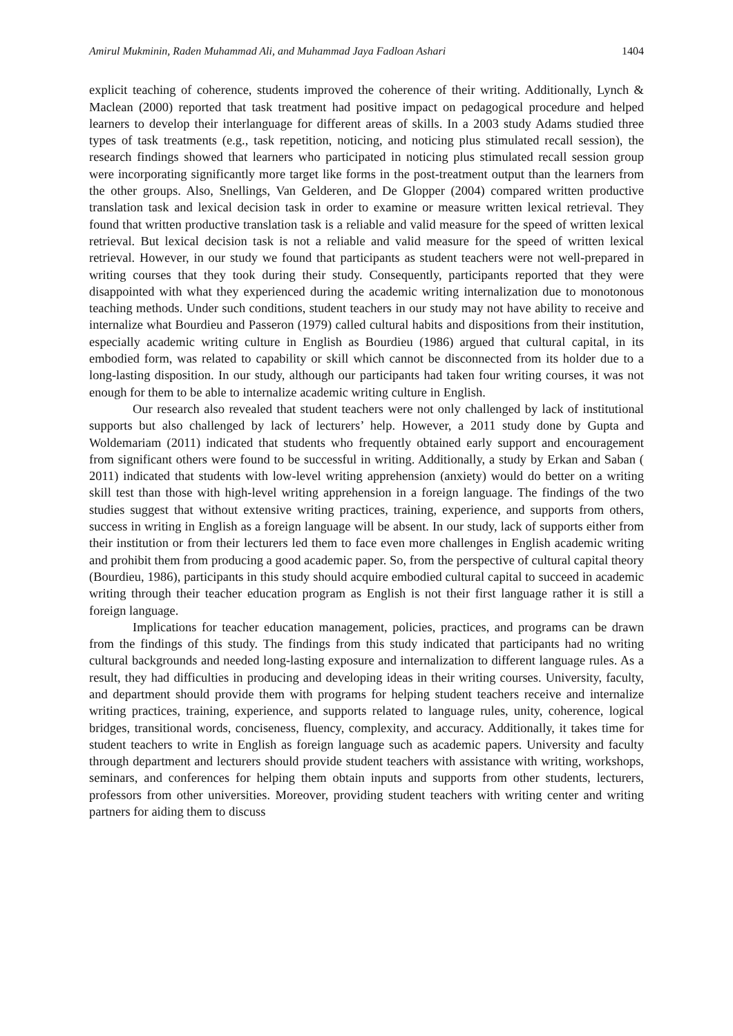Amirul Mukminin, Raden Muhammad Ali, and Muhammad Jaya Fadloan Ashari 1404
explicit teaching of coherence, students improved the coherence of their writing. Additionally, Lynch & Maclean (2000) reported that task treatment had positive impact on pedagogical procedure and helped learners to develop their interlanguage for different areas of skills. In a 2003 study Adams studied three types of task treatments (e.g., task repetition, noticing, and noticing plus stimulated recall session), the research findings showed that learners who participated in noticing plus stimulated recall session group were incorporating significantly more target like forms in the post-treatment output than the learners from the other groups. Also, Snellings, Van Gelderen, and De Glopper (2004) compared written productive translation task and lexical decision task in order to examine or measure written lexical retrieval. They found that written productive translation task is a reliable and valid measure for the speed of written lexical retrieval. But lexical decision task is not a reliable and valid measure for the speed of written lexical retrieval. However, in our study we found that participants as student teachers were not well-prepared in writing courses that they took during their study. Consequently, participants reported that they were disappointed with what they experienced during the academic writing internalization due to monotonous teaching methods. Under such conditions, student teachers in our study may not have ability to receive and internalize what Bourdieu and Passeron (1979) called cultural habits and dispositions from their institution, especially academic writing culture in English as Bourdieu (1986) argued that cultural capital, in its embodied form, was related to capability or skill which cannot be disconnected from its holder due to a long-lasting disposition. In our study, although our participants had taken four writing courses, it was not enough for them to be able to internalize academic writing culture in English.
Our research also revealed that student teachers were not only challenged by lack of institutional supports but also challenged by lack of lecturers’ help. However, a 2011 study done by Gupta and Woldemariam (2011) indicated that students who frequently obtained early support and encouragement from significant others were found to be successful in writing. Additionally, a study by Erkan and Saban ( 2011) indicated that students with low-level writing apprehension (anxiety) would do better on a writing skill test than those with high-level writing apprehension in a foreign language. The findings of the two studies suggest that without extensive writing practices, training, experience, and supports from others, success in writing in English as a foreign language will be absent. In our study, lack of supports either from their institution or from their lecturers led them to face even more challenges in English academic writing and prohibit them from producing a good academic paper. So, from the perspective of cultural capital theory (Bourdieu, 1986), participants in this study should acquire embodied cultural capital to succeed in academic writing through their teacher education program as English is not their first language rather it is still a foreign language.
Implications for teacher education management, policies, practices, and programs can be drawn from the findings of this study. The findings from this study indicated that participants had no writing cultural backgrounds and needed long-lasting exposure and internalization to different language rules. As a result, they had difficulties in producing and developing ideas in their writing courses. University, faculty, and department should provide them with programs for helping student teachers receive and internalize writing practices, training, experience, and supports related to language rules, unity, coherence, logical bridges, transitional words, conciseness, fluency, complexity, and accuracy. Additionally, it takes time for student teachers to write in English as foreign language such as academic papers. University and faculty through department and lecturers should provide student teachers with assistance with writing, workshops, seminars, and conferences for helping them obtain inputs and supports from other students, lecturers, professors from other universities. Moreover, providing student teachers with writing center and writing partners for aiding them to discuss